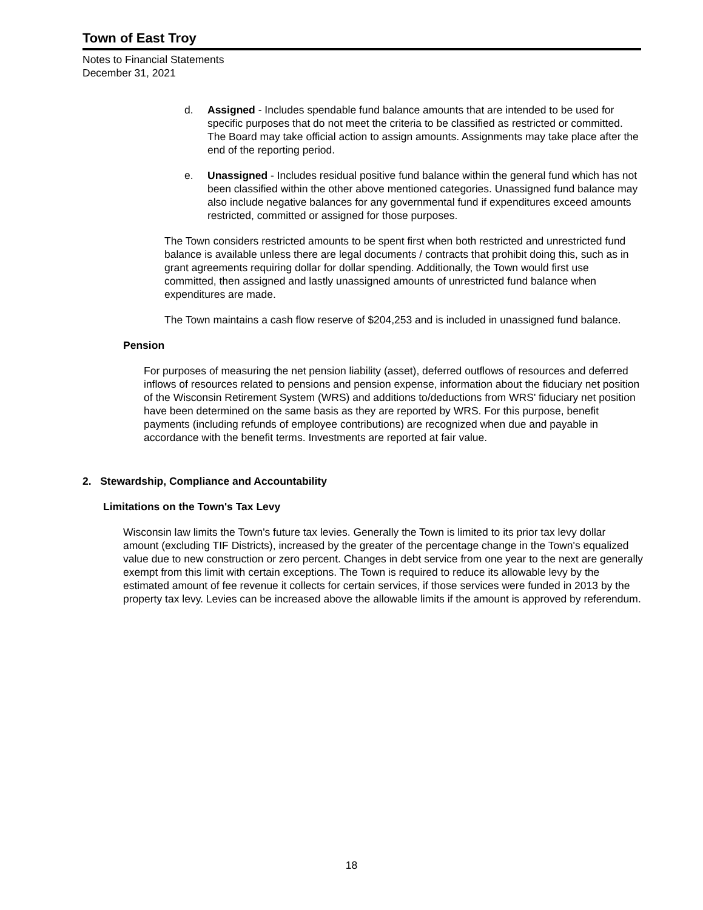Town of East Troy
Notes to Financial Statements
December 31, 2021
d. Assigned - Includes spendable fund balance amounts that are intended to be used for specific purposes that do not meet the criteria to be classified as restricted or committed. The Board may take official action to assign amounts. Assignments may take place after the end of the reporting period.
e. Unassigned - Includes residual positive fund balance within the general fund which has not been classified within the other above mentioned categories. Unassigned fund balance may also include negative balances for any governmental fund if expenditures exceed amounts restricted, committed or assigned for those purposes.
The Town considers restricted amounts to be spent first when both restricted and unrestricted fund balance is available unless there are legal documents / contracts that prohibit doing this, such as in grant agreements requiring dollar for dollar spending. Additionally, the Town would first use committed, then assigned and lastly unassigned amounts of unrestricted fund balance when expenditures are made.
The Town maintains a cash flow reserve of $204,253 and is included in unassigned fund balance.
Pension
For purposes of measuring the net pension liability (asset), deferred outflows of resources and deferred inflows of resources related to pensions and pension expense, information about the fiduciary net position of the Wisconsin Retirement System (WRS) and additions to/deductions from WRS' fiduciary net position have been determined on the same basis as they are reported by WRS. For this purpose, benefit payments (including refunds of employee contributions) are recognized when due and payable in accordance with the benefit terms. Investments are reported at fair value.
2. Stewardship, Compliance and Accountability
Limitations on the Town's Tax Levy
Wisconsin law limits the Town's future tax levies. Generally the Town is limited to its prior tax levy dollar amount (excluding TIF Districts), increased by the greater of the percentage change in the Town's equalized value due to new construction or zero percent. Changes in debt service from one year to the next are generally exempt from this limit with certain exceptions. The Town is required to reduce its allowable levy by the estimated amount of fee revenue it collects for certain services, if those services were funded in 2013 by the property tax levy. Levies can be increased above the allowable limits if the amount is approved by referendum.
18